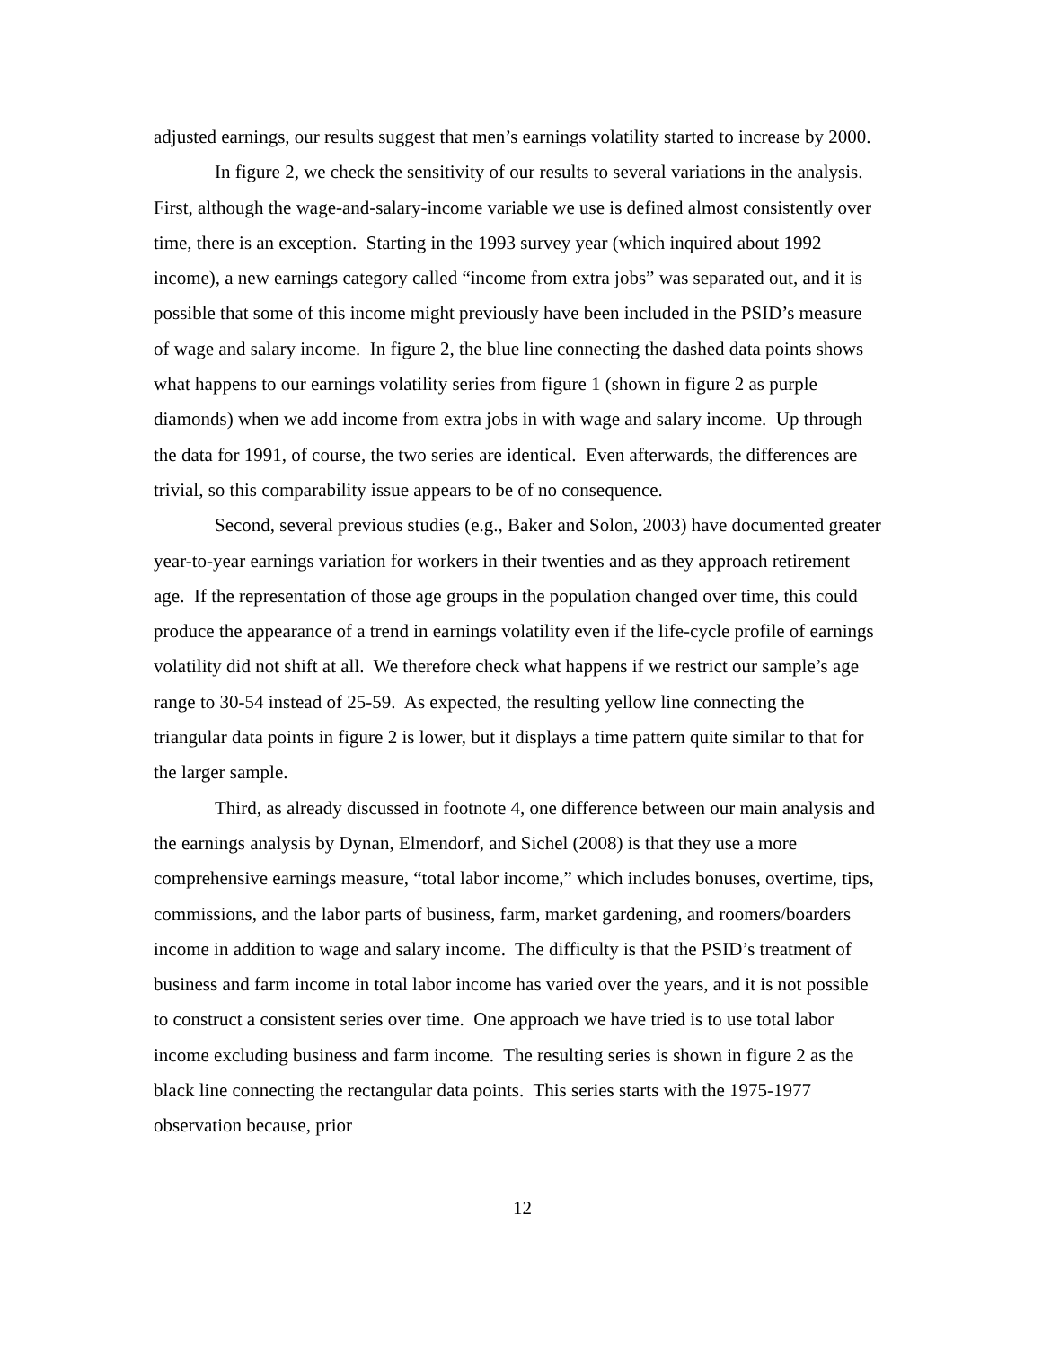adjusted earnings, our results suggest that men’s earnings volatility started to increase by 2000.
In figure 2, we check the sensitivity of our results to several variations in the analysis. First, although the wage-and-salary-income variable we use is defined almost consistently over time, there is an exception. Starting in the 1993 survey year (which inquired about 1992 income), a new earnings category called “income from extra jobs” was separated out, and it is possible that some of this income might previously have been included in the PSID’s measure of wage and salary income. In figure 2, the blue line connecting the dashed data points shows what happens to our earnings volatility series from figure 1 (shown in figure 2 as purple diamonds) when we add income from extra jobs in with wage and salary income. Up through the data for 1991, of course, the two series are identical. Even afterwards, the differences are trivial, so this comparability issue appears to be of no consequence.
Second, several previous studies (e.g., Baker and Solon, 2003) have documented greater year-to-year earnings variation for workers in their twenties and as they approach retirement age. If the representation of those age groups in the population changed over time, this could produce the appearance of a trend in earnings volatility even if the life-cycle profile of earnings volatility did not shift at all. We therefore check what happens if we restrict our sample’s age range to 30-54 instead of 25-59. As expected, the resulting yellow line connecting the triangular data points in figure 2 is lower, but it displays a time pattern quite similar to that for the larger sample.
Third, as already discussed in footnote 4, one difference between our main analysis and the earnings analysis by Dynan, Elmendorf, and Sichel (2008) is that they use a more comprehensive earnings measure, “total labor income,” which includes bonuses, overtime, tips, commissions, and the labor parts of business, farm, market gardening, and roomers/boarders income in addition to wage and salary income. The difficulty is that the PSID’s treatment of business and farm income in total labor income has varied over the years, and it is not possible to construct a consistent series over time. One approach we have tried is to use total labor income excluding business and farm income. The resulting series is shown in figure 2 as the black line connecting the rectangular data points. This series starts with the 1975-1977 observation because, prior
12